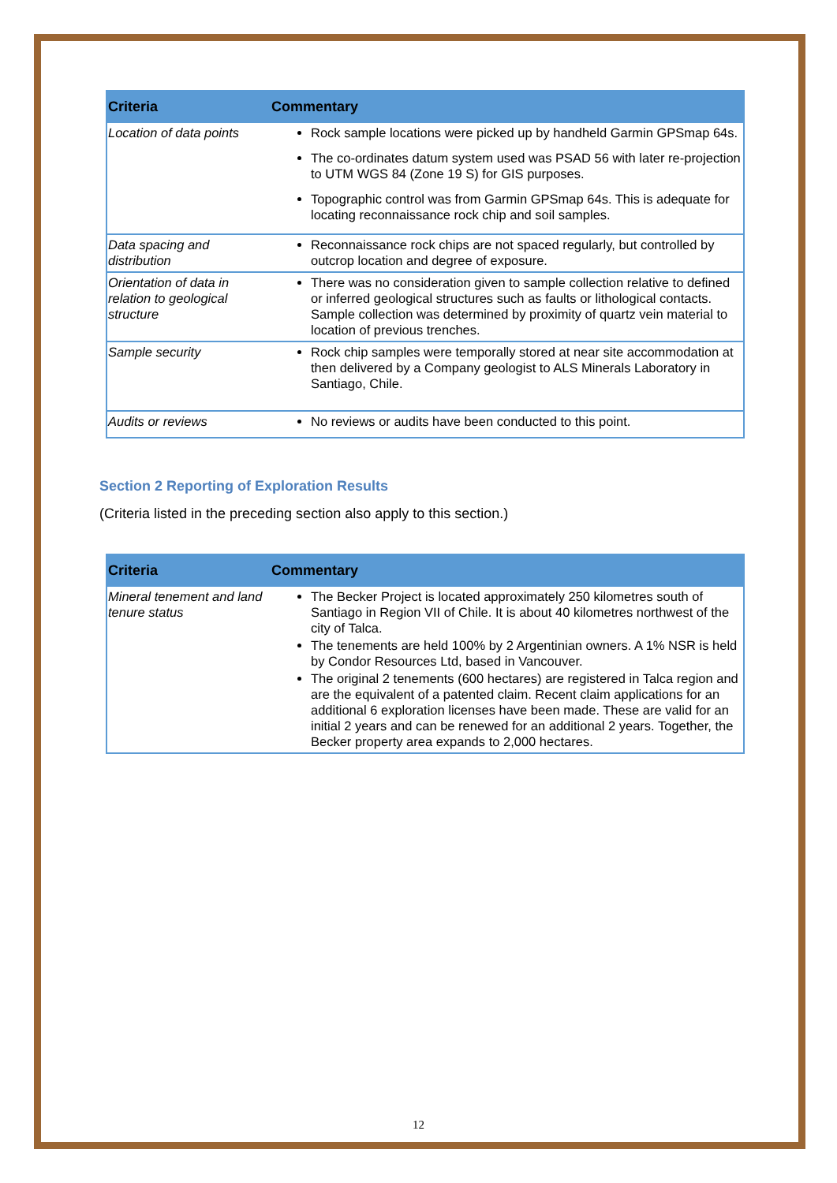| Criteria | Commentary |
| --- | --- |
| Location of data points | Rock sample locations were picked up by handheld Garmin GPSmap 64s. The co-ordinates datum system used was PSAD 56 with later re-projection to UTM WGS 84 (Zone 19 S) for GIS purposes. Topographic control was from Garmin GPSmap 64s. This is adequate for locating reconnaissance rock chip and soil samples. |
| Data spacing and distribution | Reconnaissance rock chips are not spaced regularly, but controlled by outcrop location and degree of exposure. |
| Orientation of data in relation to geological structure | There was no consideration given to sample collection relative to defined or inferred geological structures such as faults or lithological contacts. Sample collection was determined by proximity of quartz vein material to location of previous trenches. |
| Sample security | Rock chip samples were temporally stored at near site accommodation at then delivered by a Company geologist to ALS Minerals Laboratory in Santiago, Chile. |
| Audits or reviews | No reviews or audits have been conducted to this point. |
Section 2 Reporting of Exploration Results
(Criteria listed in the preceding section also apply to this section.)
| Criteria | Commentary |
| --- | --- |
| Mineral tenement and land tenure status | The Becker Project is located approximately 250 kilometres south of Santiago in Region VII of Chile. It is about 40 kilometres northwest of the city of Talca. The tenements are held 100% by 2 Argentinian owners. A 1% NSR is held by Condor Resources Ltd, based in Vancouver. The original 2 tenements (600 hectares) are registered in Talca region and are the equivalent of a patented claim. Recent claim applications for an additional 6 exploration licenses have been made. These are valid for an initial 2 years and can be renewed for an additional 2 years. Together, the Becker property area expands to 2,000 hectares. |
12